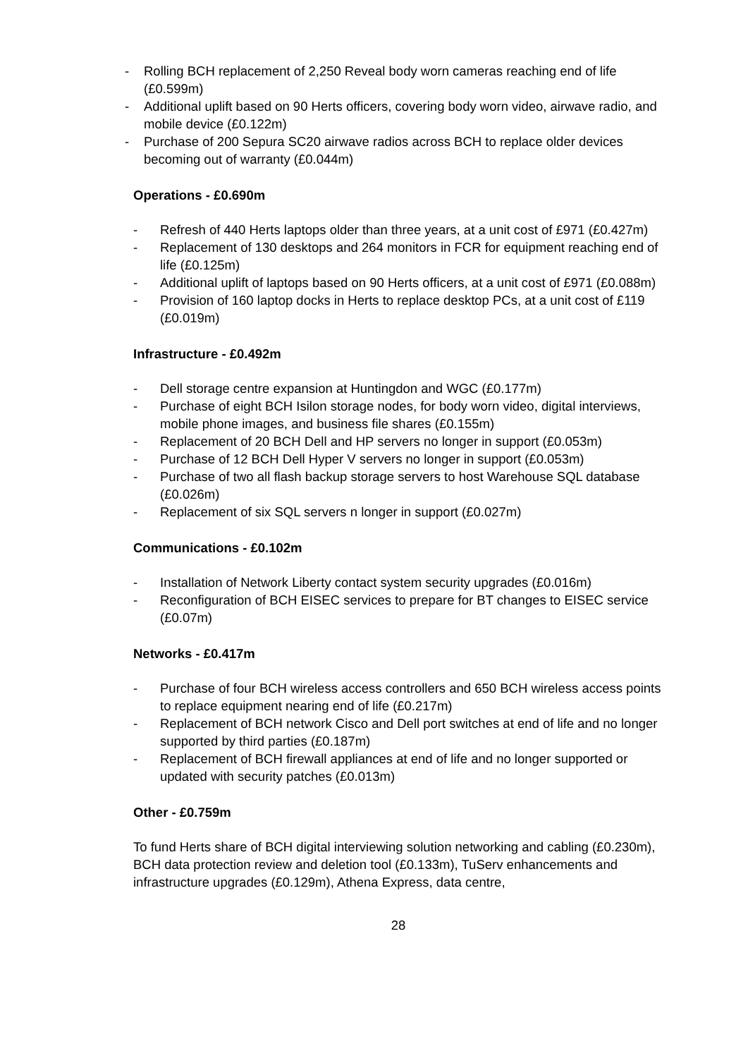- Rolling BCH replacement of 2,250 Reveal body worn cameras reaching end of life (£0.599m)
- Additional uplift based on 90 Herts officers, covering body worn video, airwave radio, and mobile device (£0.122m)
- Purchase of 200 Sepura SC20 airwave radios across BCH to replace older devices becoming out of warranty (£0.044m)
Operations - £0.690m
- Refresh of 440 Herts laptops older than three years, at a unit cost of £971 (£0.427m)
- Replacement of 130 desktops and 264 monitors in FCR for equipment reaching end of life (£0.125m)
- Additional uplift of laptops based on 90 Herts officers, at a unit cost of £971 (£0.088m)
- Provision of 160 laptop docks in Herts to replace desktop PCs, at a unit cost of £119 (£0.019m)
Infrastructure - £0.492m
- Dell storage centre expansion at Huntingdon and WGC (£0.177m)
- Purchase of eight BCH Isilon storage nodes, for body worn video, digital interviews, mobile phone images, and business file shares (£0.155m)
- Replacement of 20 BCH Dell and HP servers no longer in support (£0.053m)
- Purchase of 12 BCH Dell Hyper V servers no longer in support (£0.053m)
- Purchase of two all flash backup storage servers to host Warehouse SQL database (£0.026m)
- Replacement of six SQL servers n longer in support (£0.027m)
Communications - £0.102m
- Installation of Network Liberty contact system security upgrades (£0.016m)
- Reconfiguration of BCH EISEC services to prepare for BT changes to EISEC service (£0.07m)
Networks - £0.417m
- Purchase of four BCH wireless access controllers and 650 BCH wireless access points to replace equipment nearing end of life (£0.217m)
- Replacement of BCH network Cisco and Dell port switches at end of life and no longer supported by third parties (£0.187m)
- Replacement of BCH firewall appliances at end of life and no longer supported or updated with security patches (£0.013m)
Other - £0.759m
To fund Herts share of BCH digital interviewing solution networking and cabling (£0.230m), BCH data protection review and deletion tool (£0.133m), TuServ enhancements and infrastructure upgrades (£0.129m), Athena Express, data centre,
28